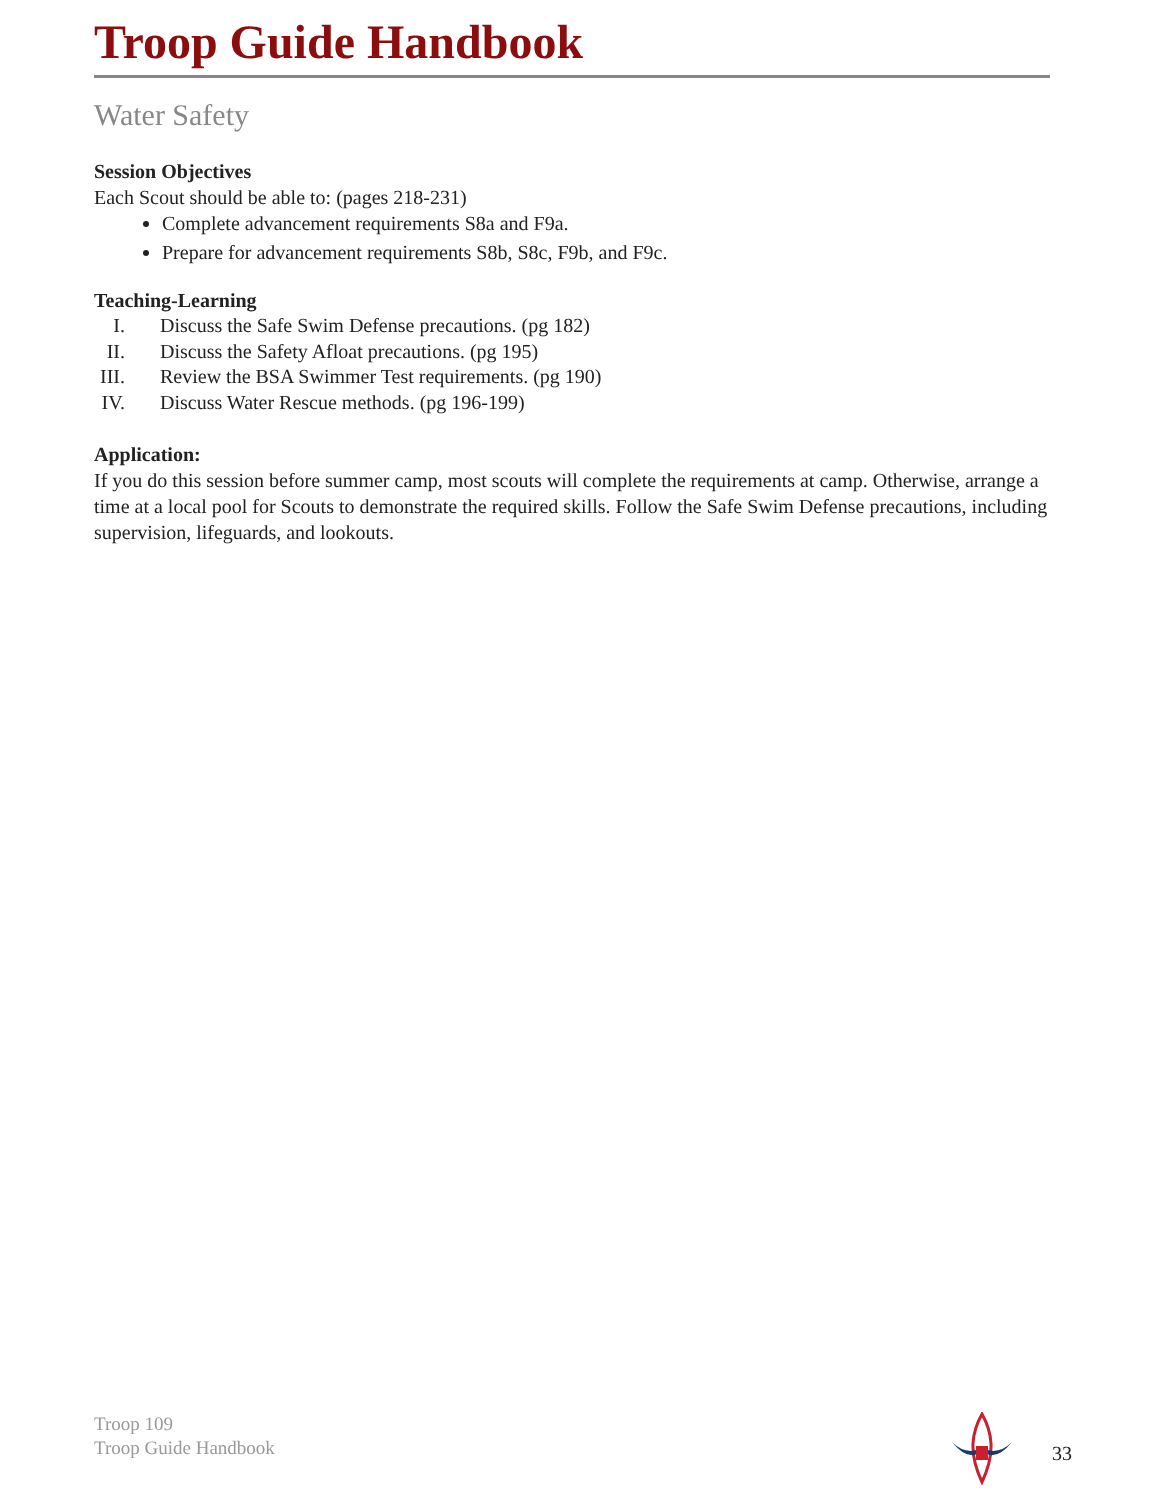Troop Guide Handbook
Water Safety
Session Objectives
Each Scout should be able to: (pages 218-231)
Complete advancement requirements S8a and F9a.
Prepare for advancement requirements S8b, S8c, F9b, and F9c.
Teaching-Learning
I. Discuss the Safe Swim Defense precautions. (pg 182)
II. Discuss the Safety Afloat precautions. (pg 195)
III. Review the BSA Swimmer Test requirements. (pg 190)
IV. Discuss Water Rescue methods. (pg 196-199)
Application:
If you do this session before summer camp, most scouts will complete the requirements at camp. Otherwise, arrange a time at a local pool for Scouts to demonstrate the required skills. Follow the Safe Swim Defense precautions, including supervision, lifeguards, and lookouts.
Troop 109
Troop Guide Handbook
33